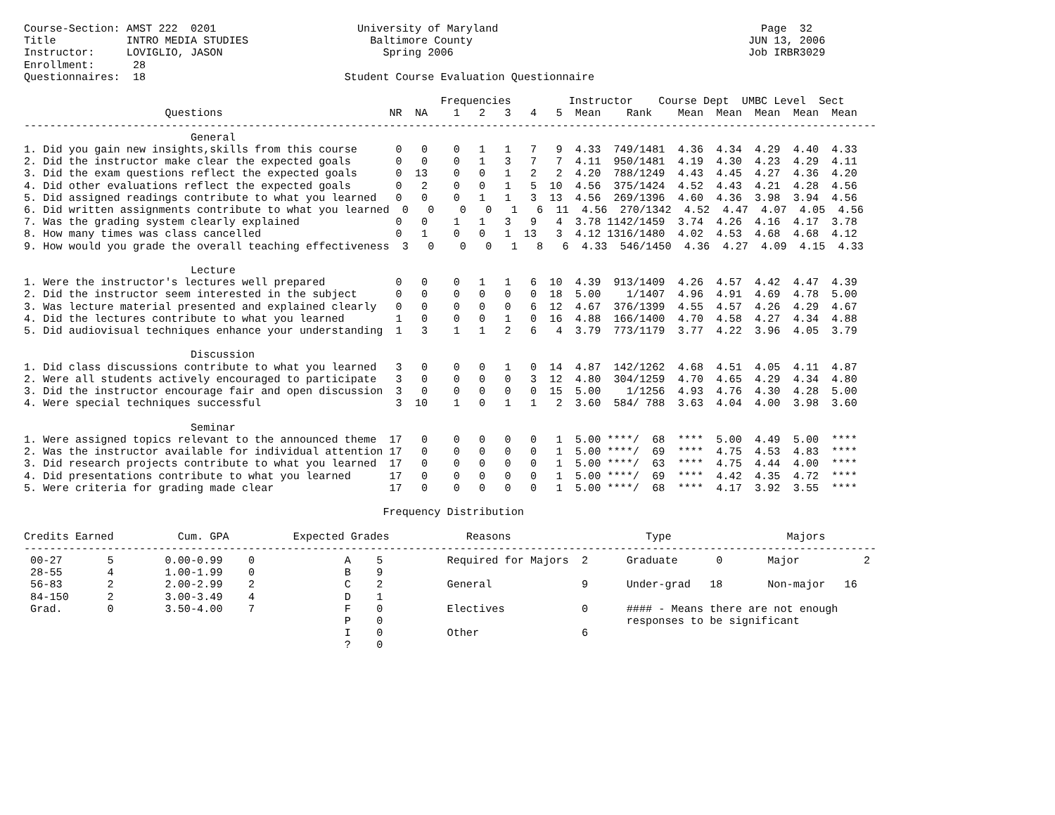Course-Section: AMST 222  0201                      University of Maryland                                         Page  32
Title           INTRO MEDIA STUDIES                   Baltimore County                                           JUN 13, 2006
Instructor:     LOVIGLIO, JASON                         Spring 2006                                              Job IRBR3029
Enrollment:      28
Questionnaires:  18                               Student Course Evaluation Questionnaire

                                                                 Frequencies         Instructor    Course Dept  UMBC Level  Sect
                      Questions                          NR  NA    1   2   3   4   5  Mean    Rank    Mean  Mean  Mean  Mean  Mean
-------------------------------------------------------------------------------------------------------------------------------------
                          General
1. Did you gain new insights,skills from this course      0   0    0   1   1   7   9  4.33  749/1481  4.36  4.34  4.29  4.40  4.33
2. Did the instructor make clear the expected goals       0   0    0   1   3   7   7  4.11  950/1481  4.19  4.30  4.23  4.29  4.11
3. Did the exam questions reflect the expected goals      0  13    0   0   1   2   2  4.20  788/1249  4.43  4.45  4.27  4.36  4.20
4. Did other evaluations reflect the expected goals       0   2    0   0   1   5  10  4.56  375/1424  4.52  4.43  4.21  4.28  4.56
5. Did assigned readings contribute to what you learned   0   0    0   1   1   3  13  4.56  269/1396  4.60  4.36  3.98  3.94  4.56
6. Did written assignments contribute to what you learned  0   0    0   0   1   6  11  4.56  270/1342  4.52  4.47  4.07  4.05  4.56
7. Was the grading system clearly explained               0   0    1   1   3   9   4  3.78 1142/1459  3.74  4.26  4.16  4.17  3.78
8. How many times was class cancelled                     0   1    0   0   1  13   3  4.12 1316/1480  4.02  4.53  4.68  4.68  4.12
9. How would you grade the overall teaching effectiveness  3   0    0   0   1   8   6  4.33  546/1450  4.36  4.27  4.09  4.15  4.33

                          Lecture
1. Were the instructor's lectures well prepared           0   0    0   1   1   6  10  4.39  913/1409  4.26  4.57  4.42  4.47  4.39
2. Did the instructor seem interested in the subject      0   0    0   0   0   0  18  5.00    1/1407  4.96  4.91  4.69  4.78  5.00
3. Was lecture material presented and explained clearly   0   0    0   0   0   6  12  4.67  376/1399  4.55  4.57  4.26  4.29  4.67
4. Did the lectures contribute to what you learned        1   0    0   0   1   0  16  4.88  166/1400  4.70  4.58  4.27  4.34  4.88
5. Did audiovisual techniques enhance your understanding  1   3    1   1   2   6   4  3.79  773/1179  3.77  4.22  3.96  4.05  3.79

                          Discussion
1. Did class discussions contribute to what you learned   3   0    0   0   1   0  14  4.87  142/1262  4.68  4.51  4.05  4.11  4.87
2. Were all students actively encouraged to participate   3   0    0   0   0   3  12  4.80  304/1259  4.70  4.65  4.29  4.34  4.80
3. Did the instructor encourage fair and open discussion  3   0    0   0   0   0  15  5.00    1/1256  4.93  4.76  4.30  4.28  5.00
4. Were special techniques successful                     3  10    1   0   1   1   2  3.60  584/ 788  3.63  4.04  4.00  3.98  3.60

                          Seminar
1. Were assigned topics relevant to the announced theme  17   0    0   0   0   0   1  5.00 ****/  68  ****  5.00  4.49  5.00  ****
2. Was the instructor available for individual attention 17   0    0   0   0   0   1  5.00 ****/  69  ****  4.75  4.53  4.83  ****
3. Did research projects contribute to what you learned  17   0    0   0   0   0   1  5.00 ****/  63  ****  4.75  4.44  4.00  ****
4. Did presentations contribute to what you learned      17   0    0   0   0   0   1  5.00 ****/  69  ****  4.42  4.35  4.72  ****
5. Were criteria for grading made clear                  17   0    0   0   0   0   1  5.00 ****/  68  ****  4.17  3.92  3.55  ****

                                                        Frequency Distribution

Credits Earned          Cum. GPA          Expected Grades            Reasons                     Type                  Majors
-------------------------------------------------------------------------------------------------------------------------------------
 00-27       5        0.00-0.99    0              A    5          Required for Majors  2      Graduate      0       Major          2
 28-55       4        1.00-1.99    0              B    9
 56-83       2        2.00-2.99    2              C    2          General              9      Under-grad   18       Non-major   16
 84-150      2        3.00-3.49    4              D    1
 Grad.       0        3.50-4.00    7              F    0          Electives            0      #### - Means there are not enough
                                                  P    0                                      responses to be significant
                                                  I    0          Other                6
                                                  ?    0